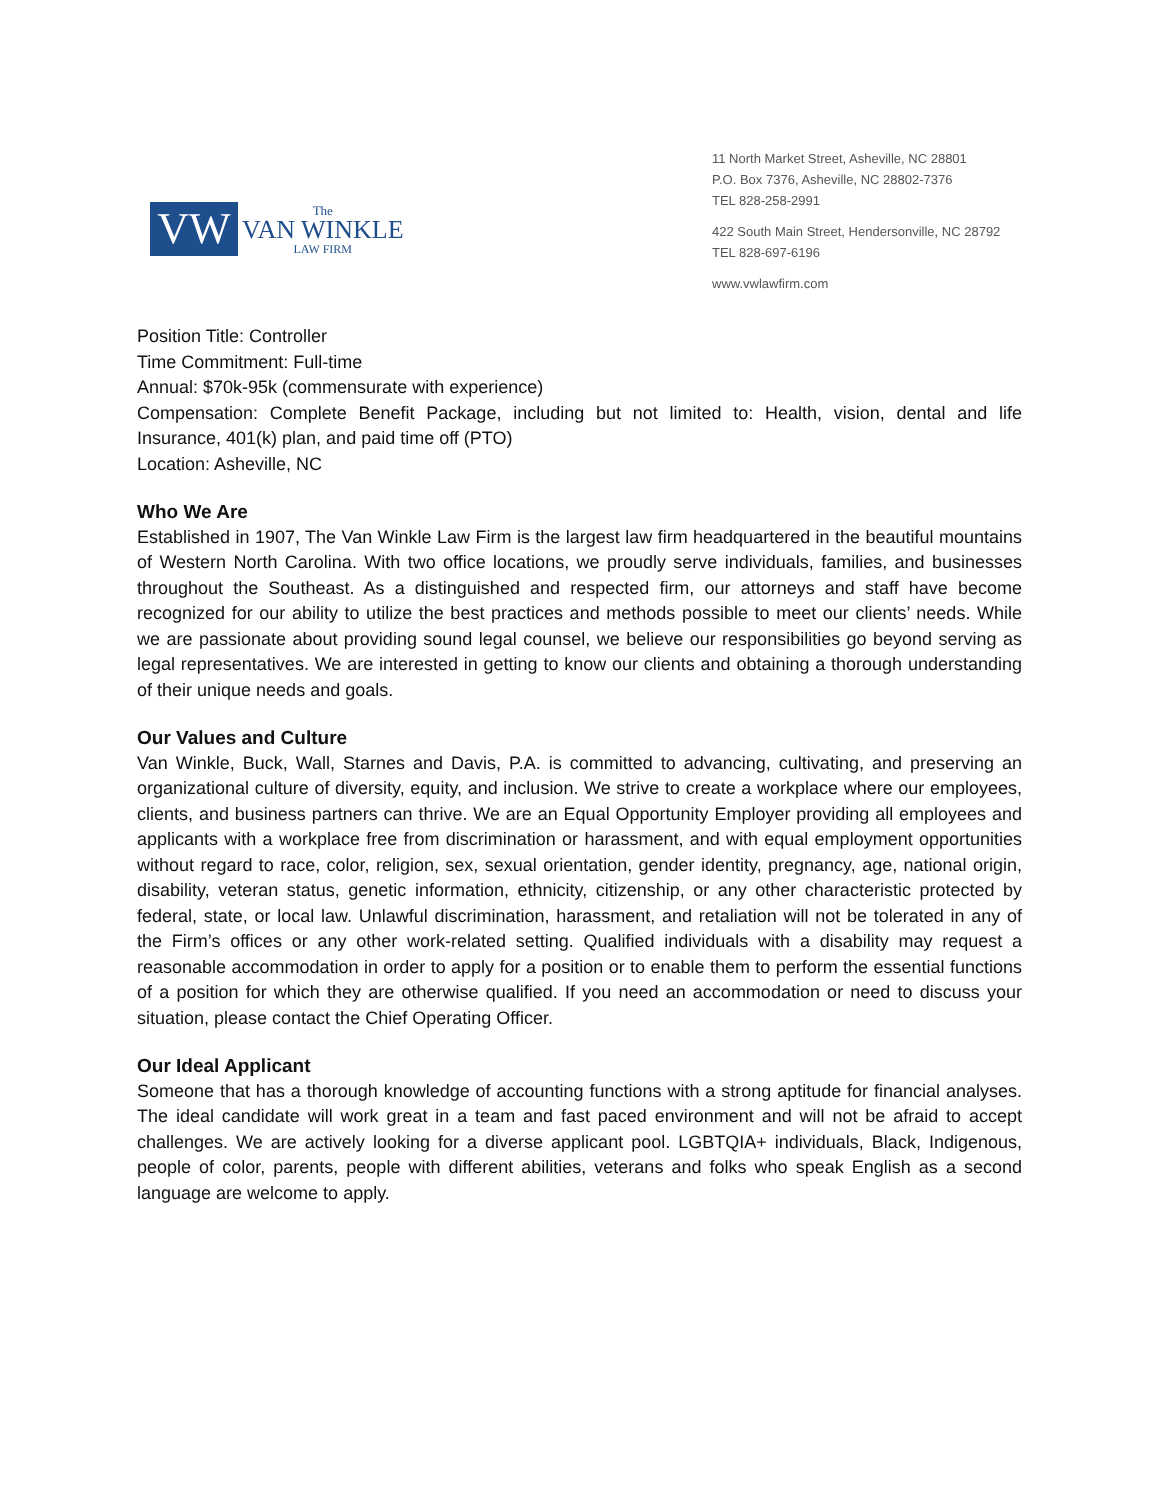VW
The
VAN WINKLE
LAW FIRM
11 North Market Street, Asheville, NC 28801
P.O. Box 7376, Asheville, NC 28802-7376
TEL 828-258-2991
422 South Main Street, Hendersonville, NC 28792
TEL 828-697-6196
www.vwlawfirm.com
Position Title: Controller
Time Commitment: Full-time
Annual: $70k-95k (commensurate with experience)
Compensation: Complete Benefit Package, including but not limited to: Health, vision, dental and life Insurance, 401(k) plan, and paid time off (PTO)
Location: Asheville, NC
Who We Are
Established in 1907, The Van Winkle Law Firm is the largest law firm headquartered in the beautiful mountains of Western North Carolina. With two office locations, we proudly serve individuals, families, and businesses throughout the Southeast. As a distinguished and respected firm, our attorneys and staff have become recognized for our ability to utilize the best practices and methods possible to meet our clients’ needs. While we are passionate about providing sound legal counsel, we believe our responsibilities go beyond serving as legal representatives. We are interested in getting to know our clients and obtaining a thorough understanding of their unique needs and goals.
Our Values and Culture
Van Winkle, Buck, Wall, Starnes and Davis, P.A. is committed to advancing, cultivating, and preserving an organizational culture of diversity, equity, and inclusion. We strive to create a workplace where our employees, clients, and business partners can thrive. We are an Equal Opportunity Employer providing all employees and applicants with a workplace free from discrimination or harassment, and with equal employment opportunities without regard to race, color, religion, sex, sexual orientation, gender identity, pregnancy, age, national origin, disability, veteran status, genetic information, ethnicity, citizenship, or any other characteristic protected by federal, state, or local law. Unlawful discrimination, harassment, and retaliation will not be tolerated in any of the Firm’s offices or any other work-related setting. Qualified individuals with a disability may request a reasonable accommodation in order to apply for a position or to enable them to perform the essential functions of a position for which they are otherwise qualified. If you need an accommodation or need to discuss your situation, please contact the Chief Operating Officer.
Our Ideal Applicant
Someone that has a thorough knowledge of accounting functions with a strong aptitude for financial analyses. The ideal candidate will work great in a team and fast paced environment and will not be afraid to accept challenges. We are actively looking for a diverse applicant pool. LGBTQIA+ individuals, Black, Indigenous, people of color, parents, people with different abilities, veterans and folks who speak English as a second language are welcome to apply.